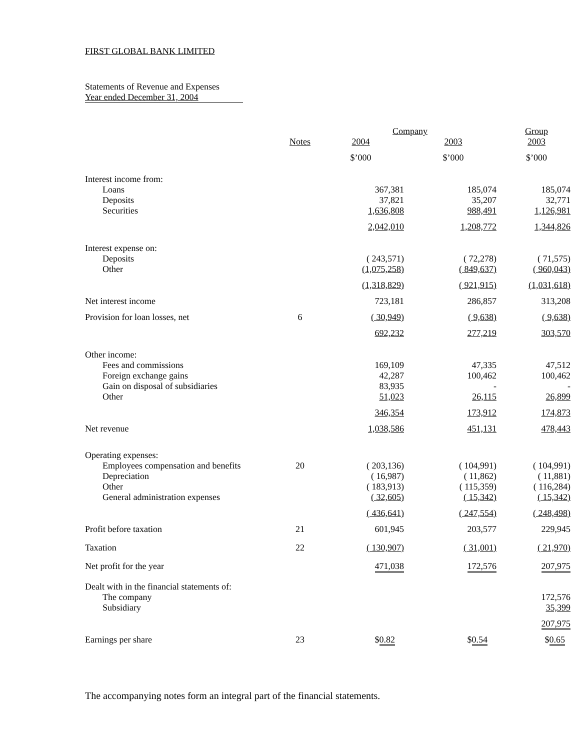FIRST GLOBAL BANK LIMITED
Statements of Revenue and Expenses
Year ended December 31, 2004
| | | Company | | Group |
| | Notes | 2004 | 2003 | 2003 |
| | | $’000 | $’000 | $’000 |
| Interest income from: | | | | |
| Loans | | 367,381 | 185,074 | 185,074 |
| Deposits | | 37,821 | 35,207 | 32,771 |
| Securities | | 1,636,808 | 988,491 | 1,126,981 |
| | | 2,042,010 | 1,208,772 | 1,344,826 |
| Interest expense on: | | | | |
| Deposits | | ( 243,571) | ( 72,278) | ( 71,575) |
| Other | | (1,075,258) | ( 849,637) | ( 960,043) |
| | | (1,318,829) | ( 921,915) | (1,031,618) |
| Net interest income | | 723,181 | 286,857 | 313,208 |
| Provision for loan losses, net | 6 | ( 30,949) | ( 9,638) | ( 9,638) |
| | | 692,232 | 277,219 | 303,570 |
| Other income: | | | | |
| Fees and commissions | | 169,109 | 47,335 | 47,512 |
| Foreign exchange gains | | 42,287 | 100,462 | 100,462 |
| Gain on disposal of subsidiaries | | 83,935 | - | - |
| Other | | 51,023 | 26,115 | 26,899 |
| | | 346,354 | 173,912 | 174,873 |
| Net revenue | | 1,038,586 | 451,131 | 478,443 |
| Operating expenses: | | | | |
| Employees compensation and benefits | 20 | ( 203,136) | ( 104,991) | ( 104,991) |
| Depreciation | | ( 16,987) | ( 11,862) | ( 11,881) |
| Other | | ( 183,913) | ( 115,359) | ( 116,284) |
| General administration expenses | | ( 32,605) | ( 15,342) | ( 15,342) |
| | | ( 436,641) | ( 247,554) | ( 248,498) |
| Profit before taxation | 21 | 601,945 | 203,577 | 229,945 |
| Taxation | 22 | ( 130,907) | ( 31,001) | ( 21,970) |
| Net profit for the year | | 471,038 | 172,576 | 207,975 |
| Dealt with in the financial statements of: | | | | |
| The company | | | | 172,576 |
| Subsidiary | | | | 35,399 |
| | | | | 207,975 |
| Earnings per share | 23 | $ 0.82 | $ 0.54 | $ 0.65 |
The accompanying notes form an integral part of the financial statements.